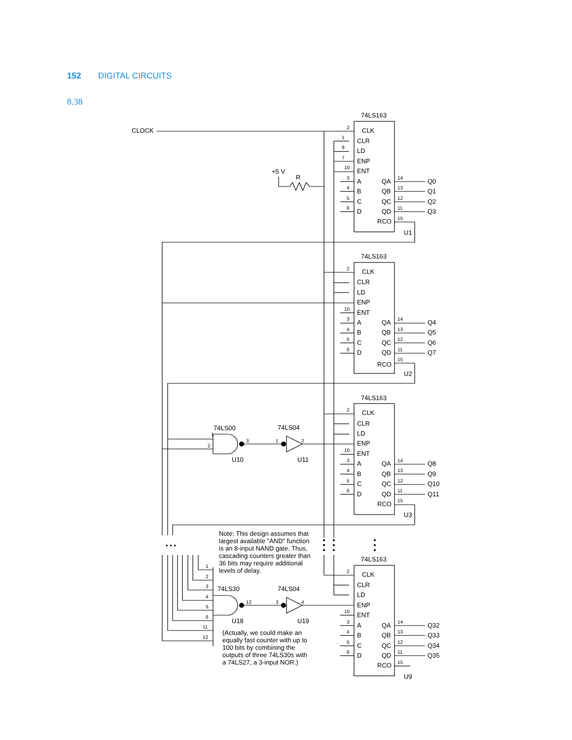152 DIGITAL CIRCUITS
8.38
CLOCK
+5 V
R
74LS163
CLK
CLR
LD
ENP
ENT
A
B
C
D
QA
QB
QC
QD
RCO
2
1
9
7
10
3
4
5
6
14
13
12
11
15
Q0
Q1
Q2
Q3
U1
74LS163
CLK
CLR
LD
ENP
ENT
A
B
C
D
QA
QB
QC
QD
RCO
2
10
3
4
5
6
14
13
12
11
15
Q4
Q5
Q6
Q7
U2
74LS163
CLK
CLR
LD
ENP
ENT
A
B
C
D
QA
QB
QC
QD
RCO
2
10
3
4
5
6
14
13
12
11
15
Q8
Q9
Q10
Q11
U3
74LS00
74LS04
1
2
3
1
2
U10
U11
• • •
Note: This design assumes that
largest available "AND" function
is an 8-input NAND gate. Thus,
cascading counters greater than
36 bits may require additional
levels of delay.
74LS30
74LS04
1
2
3
4
5
6
11
12
12
3
4
U18
U19
(Actually, we could make an
equally fast counter with up to
100 bits by combining the
outputs of three 74LS30s with
a 74LS27, a 3-input NOR.)
74LS163
CLK
CLR
LD
ENP
ENT
A
B
C
D
QA
QB
QC
QD
RCO
2
10
3
4
5
6
14
13
12
11
15
Q32
Q33
Q34
Q35
U9